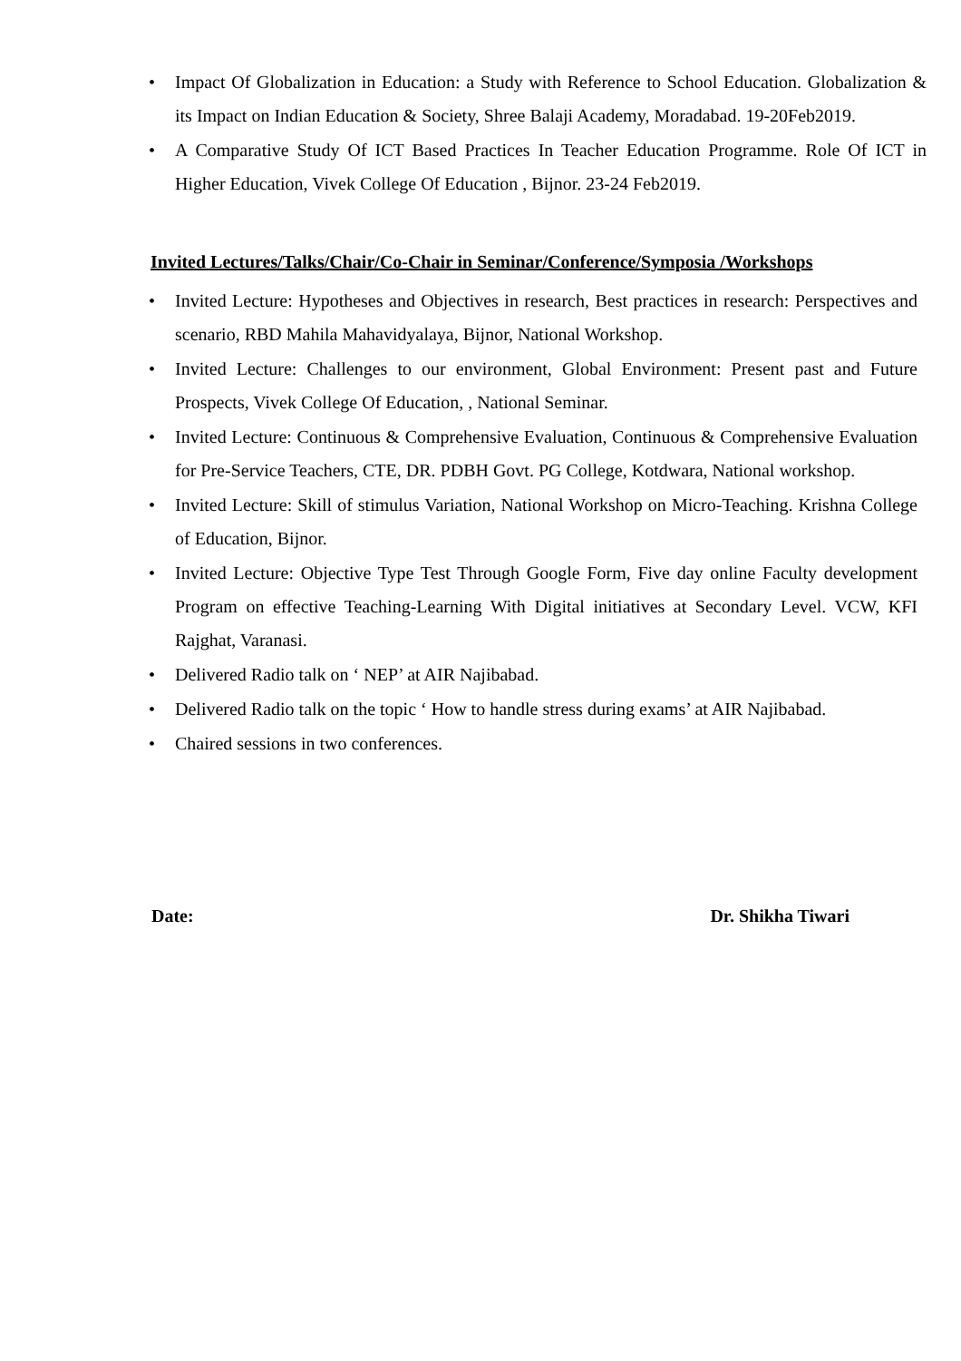• Impact Of Globalization in Education: a Study with Reference to School Education. Globalization & its Impact on Indian Education & Society, Shree Balaji Academy, Moradabad. 19-20Feb2019.
• A Comparative Study Of ICT Based Practices In Teacher Education Programme. Role Of ICT in Higher Education, Vivek College Of Education , Bijnor. 23-24 Feb2019.
Invited Lectures/Talks/Chair/Co-Chair in Seminar/Conference/Symposia /Workshops
• Invited Lecture: Hypotheses and Objectives in research, Best practices in research: Perspectives and scenario, RBD Mahila Mahavidyalaya, Bijnor, National Workshop.
• Invited Lecture: Challenges to our environment, Global Environment: Present past and Future Prospects, Vivek College Of Education, , National Seminar.
• Invited Lecture: Continuous & Comprehensive Evaluation, Continuous & Comprehensive Evaluation for Pre-Service Teachers, CTE, DR. PDBH Govt. PG College, Kotdwara, National workshop.
• Invited Lecture: Skill of stimulus Variation, National Workshop on Micro-Teaching. Krishna College of Education, Bijnor.
• Invited Lecture: Objective Type Test Through Google Form, Five day online Faculty development Program on effective Teaching-Learning With Digital initiatives at Secondary Level. VCW, KFI Rajghat, Varanasi.
• Delivered Radio talk on ‘ NEP’ at AIR Najibabad.
• Delivered Radio talk on the topic ‘ How to handle stress during exams’ at AIR Najibabad.
• Chaired sessions in two conferences.
Date: Dr. Shikha Tiwari